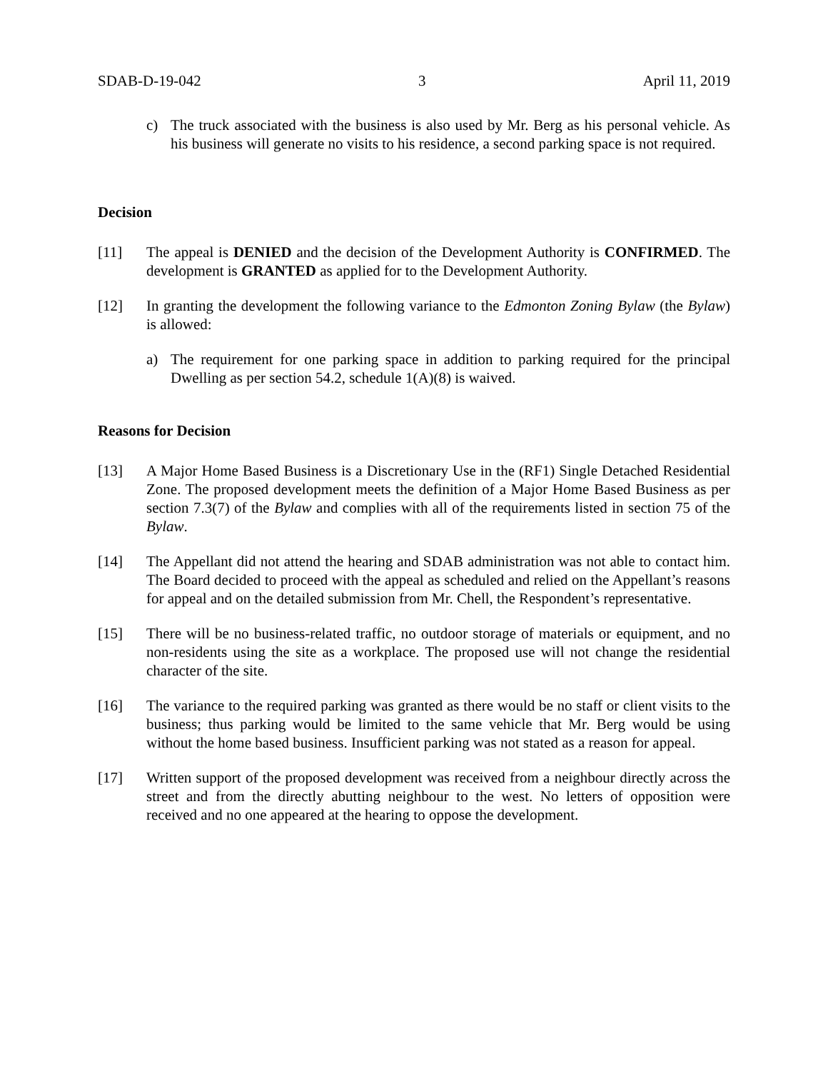SDAB-D-19-042 3 April 11, 2019
c) The truck associated with the business is also used by Mr. Berg as his personal vehicle. As his business will generate no visits to his residence, a second parking space is not required.
Decision
[11] The appeal is DENIED and the decision of the Development Authority is CONFIRMED. The development is GRANTED as applied for to the Development Authority.
[12] In granting the development the following variance to the Edmonton Zoning Bylaw (the Bylaw) is allowed:
a) The requirement for one parking space in addition to parking required for the principal Dwelling as per section 54.2, schedule 1(A)(8) is waived.
Reasons for Decision
[13] A Major Home Based Business is a Discretionary Use in the (RF1) Single Detached Residential Zone. The proposed development meets the definition of a Major Home Based Business as per section 7.3(7) of the Bylaw and complies with all of the requirements listed in section 75 of the Bylaw.
[14] The Appellant did not attend the hearing and SDAB administration was not able to contact him. The Board decided to proceed with the appeal as scheduled and relied on the Appellant’s reasons for appeal and on the detailed submission from Mr. Chell, the Respondent’s representative.
[15] There will be no business-related traffic, no outdoor storage of materials or equipment, and no non-residents using the site as a workplace. The proposed use will not change the residential character of the site.
[16] The variance to the required parking was granted as there would be no staff or client visits to the business; thus parking would be limited to the same vehicle that Mr. Berg would be using without the home based business. Insufficient parking was not stated as a reason for appeal.
[17] Written support of the proposed development was received from a neighbour directly across the street and from the directly abutting neighbour to the west. No letters of opposition were received and no one appeared at the hearing to oppose the development.